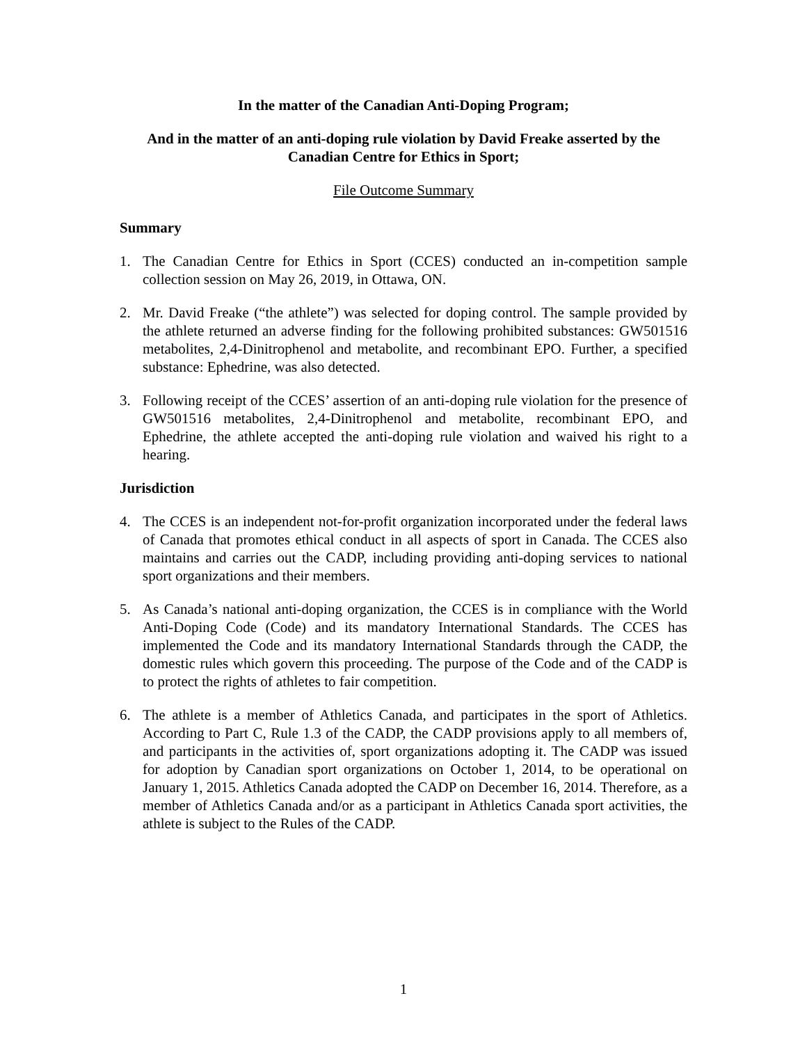In the matter of the Canadian Anti-Doping Program;
And in the matter of an anti-doping rule violation by David Freake asserted by the Canadian Centre for Ethics in Sport;
File Outcome Summary
Summary
1. The Canadian Centre for Ethics in Sport (CCES) conducted an in-competition sample collection session on May 26, 2019, in Ottawa, ON.
2. Mr. David Freake (“the athlete”) was selected for doping control. The sample provided by the athlete returned an adverse finding for the following prohibited substances: GW501516 metabolites, 2,4-Dinitrophenol and metabolite, and recombinant EPO. Further, a specified substance: Ephedrine, was also detected.
3. Following receipt of the CCES’ assertion of an anti-doping rule violation for the presence of GW501516 metabolites, 2,4-Dinitrophenol and metabolite, recombinant EPO, and Ephedrine, the athlete accepted the anti-doping rule violation and waived his right to a hearing.
Jurisdiction
4. The CCES is an independent not-for-profit organization incorporated under the federal laws of Canada that promotes ethical conduct in all aspects of sport in Canada. The CCES also maintains and carries out the CADP, including providing anti-doping services to national sport organizations and their members.
5. As Canada’s national anti-doping organization, the CCES is in compliance with the World Anti-Doping Code (Code) and its mandatory International Standards. The CCES has implemented the Code and its mandatory International Standards through the CADP, the domestic rules which govern this proceeding. The purpose of the Code and of the CADP is to protect the rights of athletes to fair competition.
6. The athlete is a member of Athletics Canada, and participates in the sport of Athletics. According to Part C, Rule 1.3 of the CADP, the CADP provisions apply to all members of, and participants in the activities of, sport organizations adopting it. The CADP was issued for adoption by Canadian sport organizations on October 1, 2014, to be operational on January 1, 2015. Athletics Canada adopted the CADP on December 16, 2014. Therefore, as a member of Athletics Canada and/or as a participant in Athletics Canada sport activities, the athlete is subject to the Rules of the CADP.
1